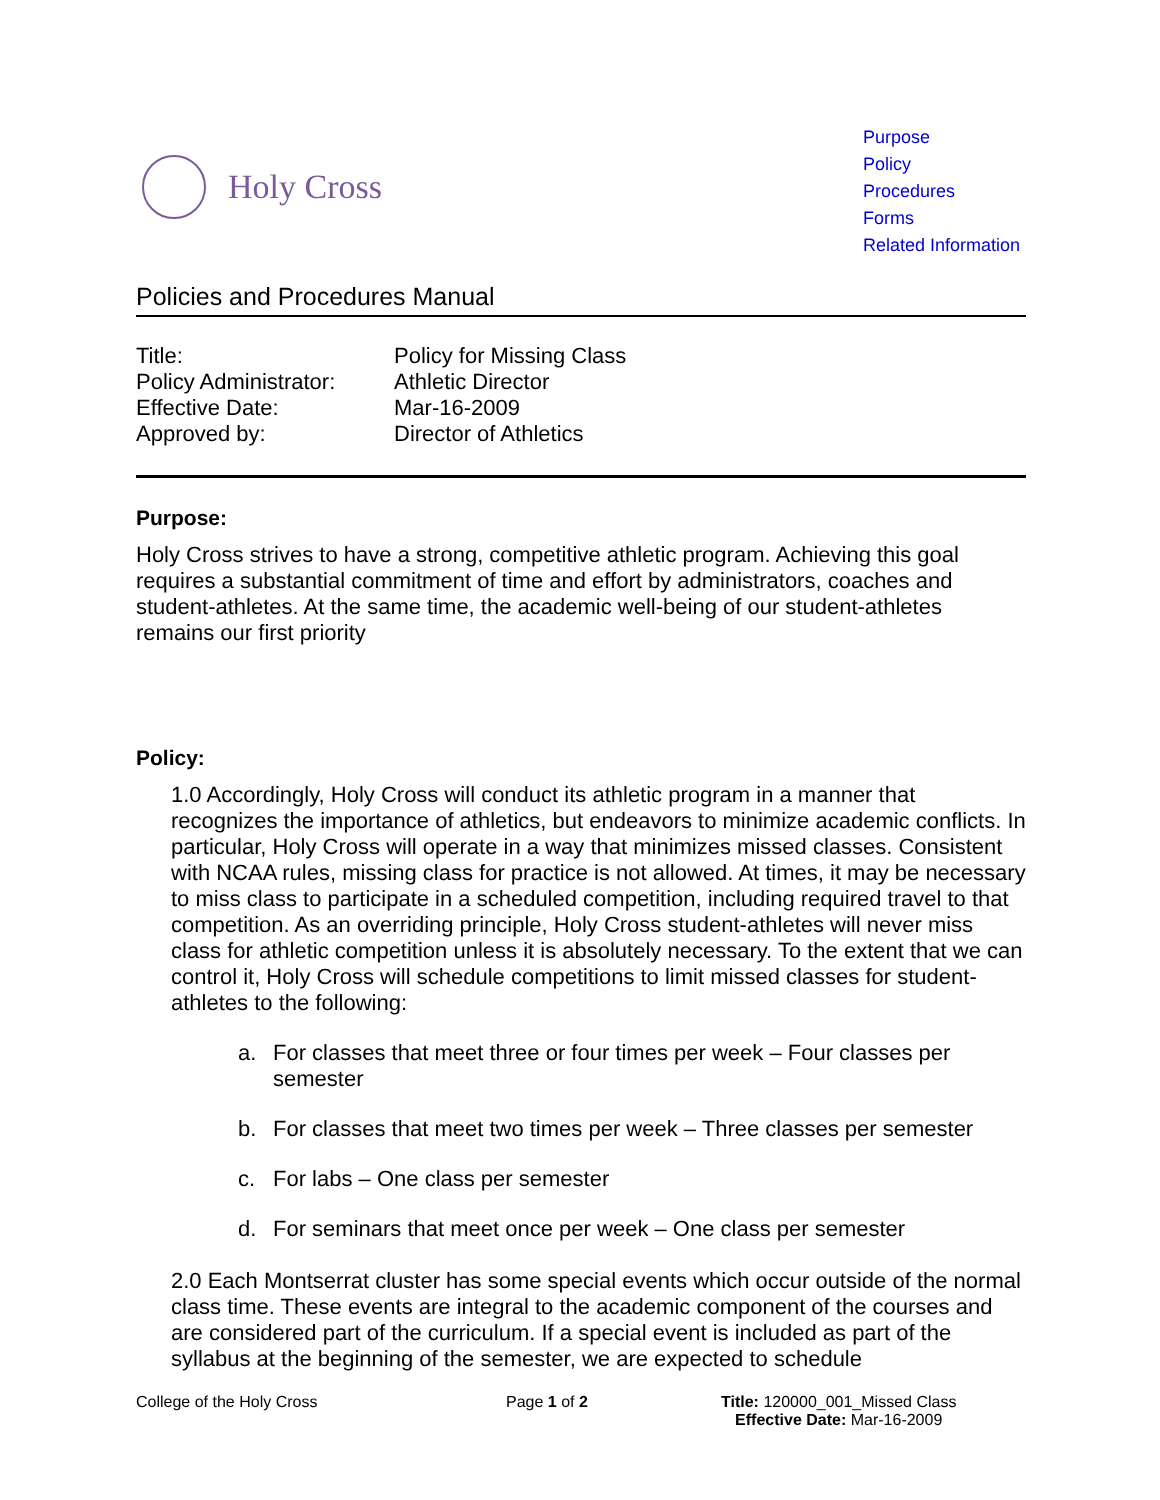Holy Cross
Purpose
Policy
Procedures
Forms
Related Information
Policies and Procedures Manual
| Title: | Policy for Missing Class |
| Policy Administrator: | Athletic Director |
| Effective Date: | Mar-16-2009 |
| Approved by: | Director of Athletics |
Purpose:
Holy Cross strives to have a strong, competitive athletic program. Achieving this goal requires a substantial commitment of time and effort by administrators, coaches and student-athletes. At the same time, the academic well-being of our student-athletes remains our first priority
Policy:
1.0 Accordingly, Holy Cross will conduct its athletic program in a manner that recognizes the importance of athletics, but endeavors to minimize academic conflicts. In particular, Holy Cross will operate in a way that minimizes missed classes. Consistent with NCAA rules, missing class for practice is not allowed. At times, it may be necessary to miss class to participate in a scheduled competition, including required travel to that competition. As an overriding principle, Holy Cross student-athletes will never miss class for athletic competition unless it is absolutely necessary. To the extent that we can control it, Holy Cross will schedule competitions to limit missed classes for student-athletes to the following:
a. For classes that meet three or four times per week – Four classes per semester
b. For classes that meet two times per week – Three classes per semester
c. For labs – One class per semester
d. For seminars that meet once per week – One class per semester
2.0 Each Montserrat cluster has some special events which occur outside of the normal class time. These events are integral to the academic component of the courses and are considered part of the curriculum. If a special event is included as part of the syllabus at the beginning of the semester, we are expected to schedule
College of the Holy Cross Page 1 of 2 Title: 120000_001_Missed Class
Effective Date: Mar-16-2009